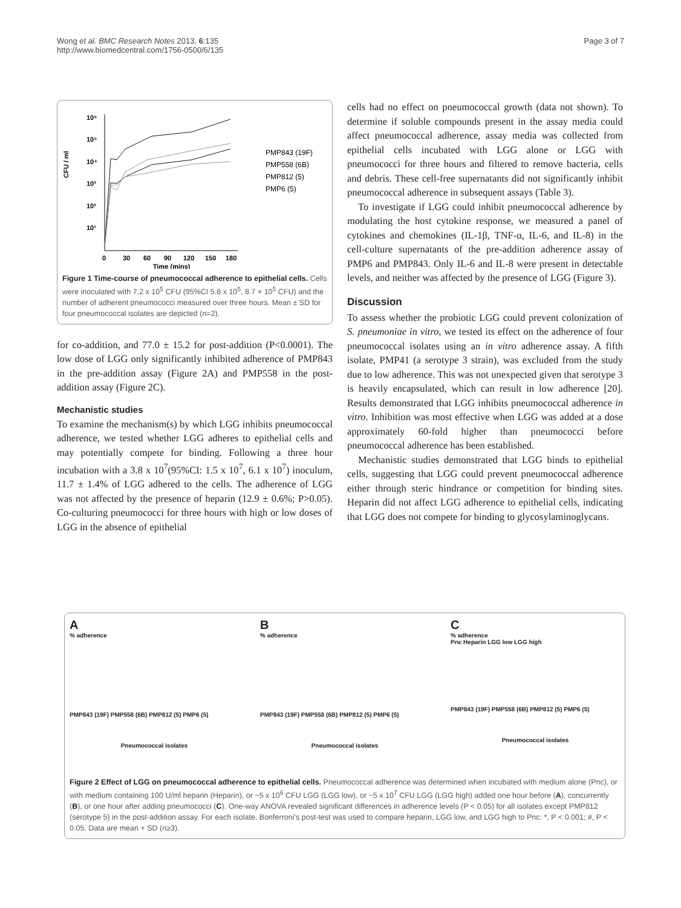Wong et al. BMC Research Notes 2013, 6:135
http://www.biomedcentral.com/1756-0500/6/135
Page 3 of 7
CFU / ml
10⁶
10⁵
10⁴
10³
10²
10¹
0
30
60
90
120
150
180
Time (mins)
PMP843 (19F)
PMP558 (6B)
PMP812 (5)
PMP6 (5)
Figure 1 Time-course of pneumococcal adherence to epithelial cells. Cells were inoculated with 7.2 x 10<sup>5</sup> CFU (95%CI 5.8 x 10<sup>5</sup>, 8.7 × 10<sup>5</sup> CFU) and the number of adherent pneumococci measured over three hours. Mean ± SD for four pneumococcal isolates are depicted (n=2).
for co-addition, and 77.0 ± 15.2 for post-addition (P<0.0001). The low dose of LGG only significantly inhibited adherence of PMP843 in the pre-addition assay (Figure 2A) and PMP558 in the post-addition assay (Figure 2C).
Mechanistic studies
To examine the mechanism(s) by which LGG inhibits pneumococcal adherence, we tested whether LGG adheres to epithelial cells and may potentially compete for binding. Following a three hour incubation with a 3.8 x 10<sup>7</sup>(95%CI: 1.5 x 10<sup>7</sup>, 6.1 x 10<sup>7</sup>) inoculum, 11.7 ± 1.4% of LGG adhered to the cells. The adherence of LGG was not affected by the presence of heparin (12.9 ± 0.6%; P>0.05). Co-culturing pneumococci for three hours with high or low doses of LGG in the absence of epithelial
cells had no effect on pneumococcal growth (data not shown). To determine if soluble compounds present in the assay media could affect pneumococcal adherence, assay media was collected from epithelial cells incubated with LGG alone or LGG with pneumococci for three hours and filtered to remove bacteria, cells and debris. These cell-free supernatants did not significantly inhibit pneumococcal adherence in subsequent assays (Table 3).
To investigate if LGG could inhibit pneumococcal adherence by modulating the host cytokine response, we measured a panel of cytokines and chemokines (IL-1β, TNF-α, IL-6, and IL-8) in the cell-culture supernatants of the pre-addition adherence assay of PMP6 and PMP843. Only IL-6 and IL-8 were present in detectable levels, and neither was affected by the presence of LGG (Figure 3).
Discussion
To assess whether the probiotic LGG could prevent colonization of S. pneumoniae in vitro, we tested its effect on the adherence of four pneumococcal isolates using an in vitro adherence assay. A fifth isolate, PMP41 (a serotype 3 strain), was excluded from the study due to low adherence. This was not unexpected given that serotype 3 is heavily encapsulated, which can result in low adherence [20]. Results demonstrated that LGG inhibits pneumococcal adherence in vitro. Inhibition was most effective when LGG was added at a dose approximately 60-fold higher than pneumococci before pneumococcal adherence has been established.
Mechanistic studies demonstrated that LGG binds to epithelial cells, suggesting that LGG could prevent pneumococcal adherence either through steric hindrance or competition for binding sites. Heparin did not affect LGG adherence to epithelial cells, indicating that LGG does not compete for binding to glycosylaminoglycans.
A
% adherence
PMP843 (19F) PMP558 (6B) PMP812 (5) PMP6 (5)
Pneumococcal isolates
B
% adherence
PMP843 (19F) PMP558 (6B) PMP812 (5) PMP6 (5)
Pneumococcal isolates
C
% adherence
Pnc Heparin LGG low LGG high
PMP843 (19F) PMP558 (6B) PMP812 (5) PMP6 (5)
Pneumococcal isolates
Figure 2 Effect of LGG on pneumococcal adherence to epithelial cells. Pneumococcal adherence was determined when incubated with medium alone (Pnc), or with medium containing 100 U/ml heparin (Heparin), or ~5 x 10<sup>6</sup> CFU LGG (LGG low), or ~5 x 10<sup>7</sup> CFU LGG (LGG high) added one hour before (A), concurrently (B), or one hour after adding pneumococci (C). One-way ANOVA revealed significant differences in adherence levels (P < 0.05) for all isolates except PMP812 (serotype 5) in the post-addition assay. For each isolate, Bonferroni's post-test was used to compare heparin, LGG low, and LGG high to Pnc: *, P < 0.001; #, P < 0.05. Data are mean + SD (n≥3).